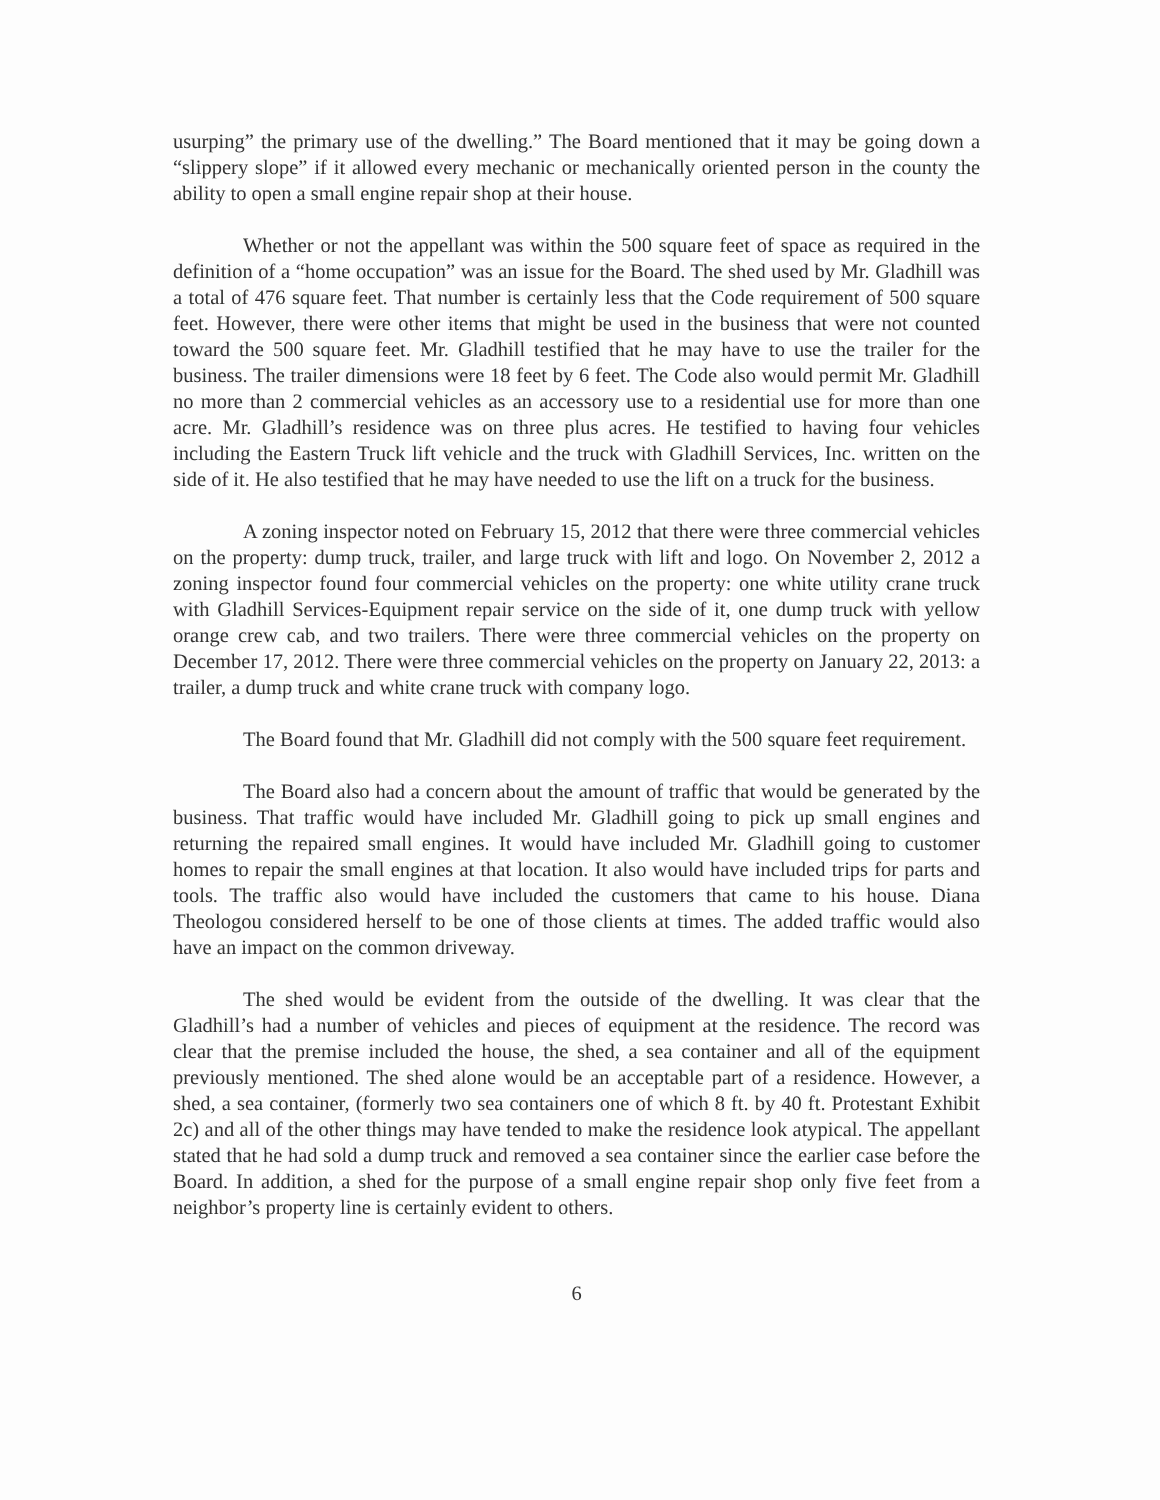usurping” the primary use of the dwelling.” The Board mentioned that it may be going down a “slippery slope” if it allowed every mechanic or mechanically oriented person in the county the ability to open a small engine repair shop at their house.
Whether or not the appellant was within the 500 square feet of space as required in the definition of a “home occupation” was an issue for the Board. The shed used by Mr. Gladhill was a total of 476 square feet. That number is certainly less that the Code requirement of 500 square feet. However, there were other items that might be used in the business that were not counted toward the 500 square feet. Mr. Gladhill testified that he may have to use the trailer for the business. The trailer dimensions were 18 feet by 6 feet. The Code also would permit Mr. Gladhill no more than 2 commercial vehicles as an accessory use to a residential use for more than one acre. Mr. Gladhill’s residence was on three plus acres. He testified to having four vehicles including the Eastern Truck lift vehicle and the truck with Gladhill Services, Inc. written on the side of it. He also testified that he may have needed to use the lift on a truck for the business.
A zoning inspector noted on February 15, 2012 that there were three commercial vehicles on the property: dump truck, trailer, and large truck with lift and logo. On November 2, 2012 a zoning inspector found four commercial vehicles on the property: one white utility crane truck with Gladhill Services-Equipment repair service on the side of it, one dump truck with yellow orange crew cab, and two trailers. There were three commercial vehicles on the property on December 17, 2012. There were three commercial vehicles on the property on January 22, 2013: a trailer, a dump truck and white crane truck with company logo.
The Board found that Mr. Gladhill did not comply with the 500 square feet requirement.
The Board also had a concern about the amount of traffic that would be generated by the business. That traffic would have included Mr. Gladhill going to pick up small engines and returning the repaired small engines. It would have included Mr. Gladhill going to customer homes to repair the small engines at that location. It also would have included trips for parts and tools. The traffic also would have included the customers that came to his house. Diana Theologou considered herself to be one of those clients at times. The added traffic would also have an impact on the common driveway.
The shed would be evident from the outside of the dwelling. It was clear that the Gladhill’s had a number of vehicles and pieces of equipment at the residence. The record was clear that the premise included the house, the shed, a sea container and all of the equipment previously mentioned. The shed alone would be an acceptable part of a residence. However, a shed, a sea container, (formerly two sea containers one of which 8 ft. by 40 ft. Protestant Exhibit 2c) and all of the other things may have tended to make the residence look atypical. The appellant stated that he had sold a dump truck and removed a sea container since the earlier case before the Board. In addition, a shed for the purpose of a small engine repair shop only five feet from a neighbor’s property line is certainly evident to others.
6